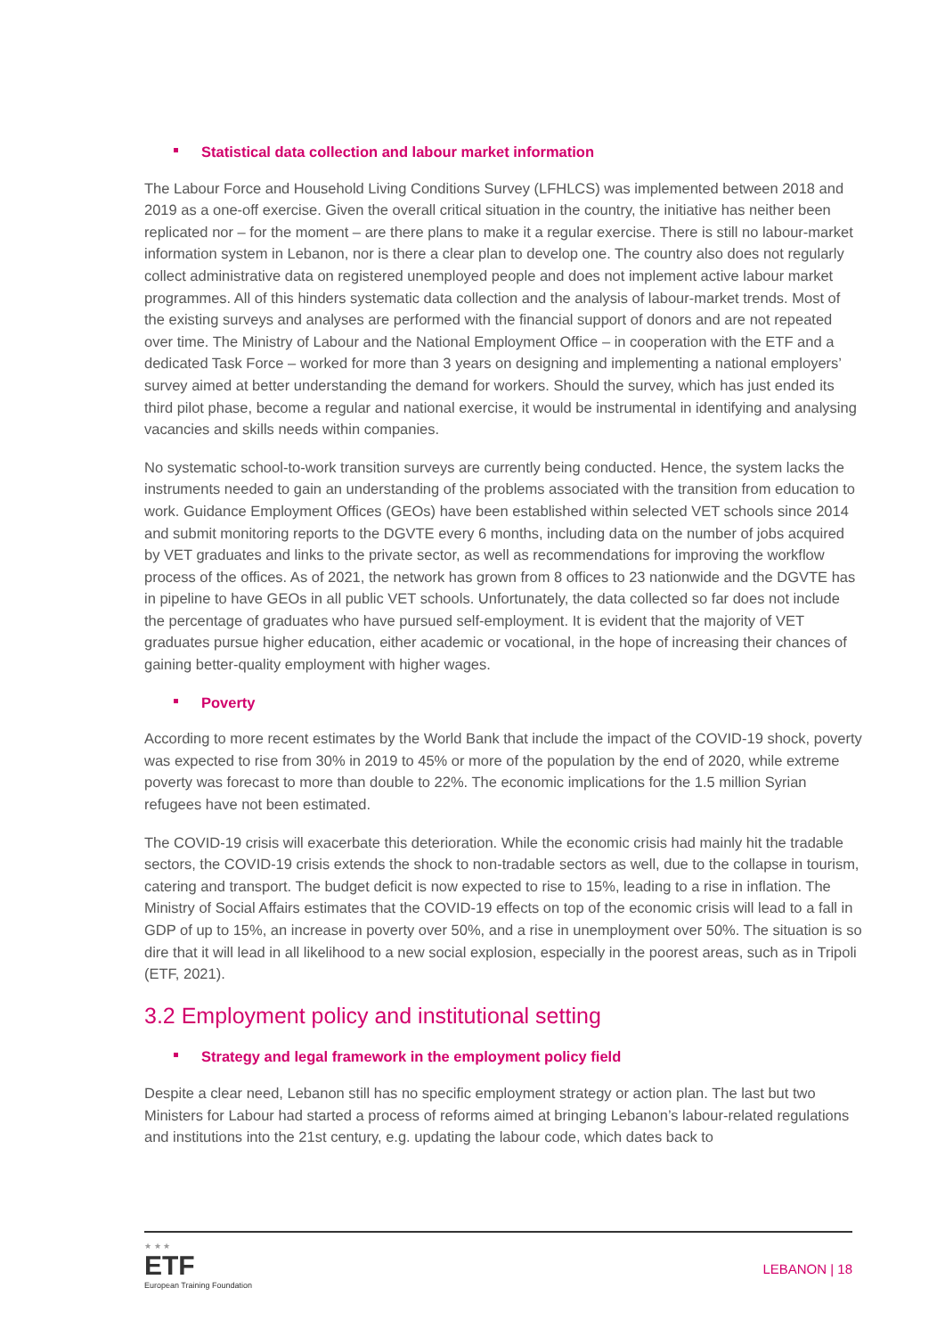Statistical data collection and labour market information
The Labour Force and Household Living Conditions Survey (LFHLCS) was implemented between 2018 and 2019 as a one-off exercise. Given the overall critical situation in the country, the initiative has neither been replicated nor – for the moment – are there plans to make it a regular exercise. There is still no labour-market information system in Lebanon, nor is there a clear plan to develop one. The country also does not regularly collect administrative data on registered unemployed people and does not implement active labour market programmes. All of this hinders systematic data collection and the analysis of labour-market trends. Most of the existing surveys and analyses are performed with the financial support of donors and are not repeated over time. The Ministry of Labour and the National Employment Office – in cooperation with the ETF and a dedicated Task Force – worked for more than 3 years on designing and implementing a national employers’ survey aimed at better understanding the demand for workers. Should the survey, which has just ended its third pilot phase, become a regular and national exercise, it would be instrumental in identifying and analysing vacancies and skills needs within companies.
No systematic school-to-work transition surveys are currently being conducted. Hence, the system lacks the instruments needed to gain an understanding of the problems associated with the transition from education to work. Guidance Employment Offices (GEOs) have been established within selected VET schools since 2014 and submit monitoring reports to the DGVTE every 6 months, including data on the number of jobs acquired by VET graduates and links to the private sector, as well as recommendations for improving the workflow process of the offices. As of 2021, the network has grown from 8 offices to 23 nationwide and the DGVTE has in pipeline to have GEOs in all public VET schools. Unfortunately, the data collected so far does not include the percentage of graduates who have pursued self-employment. It is evident that the majority of VET graduates pursue higher education, either academic or vocational, in the hope of increasing their chances of gaining better-quality employment with higher wages.
Poverty
According to more recent estimates by the World Bank that include the impact of the COVID-19 shock, poverty was expected to rise from 30% in 2019 to 45% or more of the population by the end of 2020, while extreme poverty was forecast to more than double to 22%. The economic implications for the 1.5 million Syrian refugees have not been estimated.
The COVID-19 crisis will exacerbate this deterioration. While the economic crisis had mainly hit the tradable sectors, the COVID-19 crisis extends the shock to non-tradable sectors as well, due to the collapse in tourism, catering and transport. The budget deficit is now expected to rise to 15%, leading to a rise in inflation. The Ministry of Social Affairs estimates that the COVID-19 effects on top of the economic crisis will lead to a fall in GDP of up to 15%, an increase in poverty over 50%, and a rise in unemployment over 50%. The situation is so dire that it will lead in all likelihood to a new social explosion, especially in the poorest areas, such as in Tripoli (ETF, 2021).
3.2 Employment policy and institutional setting
Strategy and legal framework in the employment policy field
Despite a clear need, Lebanon still has no specific employment strategy or action plan. The last but two Ministers for Labour had started a process of reforms aimed at bringing Lebanon’s labour-related regulations and institutions into the 21st century, e.g. updating the labour code, which dates back to
★ ★ ★
ETF
European Training Foundation
LEBANON | 18